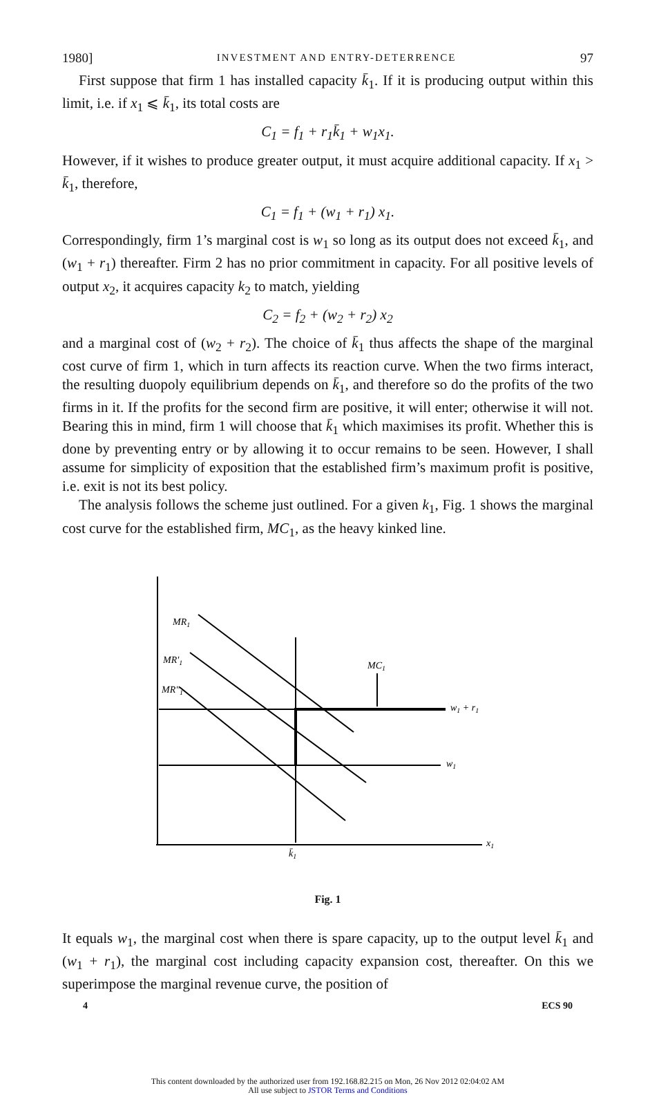1980] INVESTMENT AND ENTRY-DETERRENCE 97
First suppose that firm 1 has installed capacity k̄<sub>1</sub>. If it is producing output within this limit, i.e. if x<sub>1</sub> ⩽ k̄<sub>1</sub>, its total costs are
C<sub>1</sub> = f<sub>1</sub> + r<sub>1</sub>k̄<sub>1</sub> + w<sub>1</sub>x<sub>1</sub>.
However, if it wishes to produce greater output, it must acquire additional capacity. If x<sub>1</sub> > k̄<sub>1</sub>, therefore,
C<sub>1</sub> = f<sub>1</sub> + (w<sub>1</sub> + r<sub>1</sub>) x<sub>1</sub>.
Correspondingly, firm 1’s marginal cost is w<sub>1</sub> so long as its output does not exceed k̄<sub>1</sub>, and (w<sub>1</sub> + r<sub>1</sub>) thereafter. Firm 2 has no prior commitment in capacity. For all positive levels of output x<sub>2</sub>, it acquires capacity k<sub>2</sub> to match, yielding
C<sub>2</sub> = f<sub>2</sub> + (w<sub>2</sub> + r<sub>2</sub>) x<sub>2</sub>
and a marginal cost of (w<sub>2</sub> + r<sub>2</sub>). The choice of k̄<sub>1</sub> thus affects the shape of the marginal cost curve of firm 1, which in turn affects its reaction curve. When the two firms interact, the resulting duopoly equilibrium depends on k̄<sub>1</sub>, and therefore so do the profits of the two firms in it. If the profits for the second firm are positive, it will enter; otherwise it will not. Bearing this in mind, firm 1 will choose that k̄<sub>1</sub> which maximises its profit. Whether this is done by preventing entry or by allowing it to occur remains to be seen. However, I shall assume for simplicity of exposition that the established firm’s maximum profit is positive, i.e. exit is not its best policy.
The analysis follows the scheme just outlined. For a given k<sub>1</sub>, Fig. 1 shows the marginal cost curve for the established firm, MC<sub>1</sub>, as the heavy kinked line.
MR1
MR′1
MR″1
MC1
w1 + r1
w1
x1
k̄1
Fig. 1
It equals w<sub>1</sub>, the marginal cost when there is spare capacity, up to the output level k̄<sub>1</sub> and (w<sub>1</sub> + r<sub>1</sub>), the marginal cost including capacity expansion cost, thereafter. On this we superimpose the marginal revenue curve, the position of
4 ECS 90
This content downloaded by the authorized user from 192.168.82.215 on Mon, 26 Nov 2012 02:04:02 AM
All use subject to JSTOR Terms and Conditions